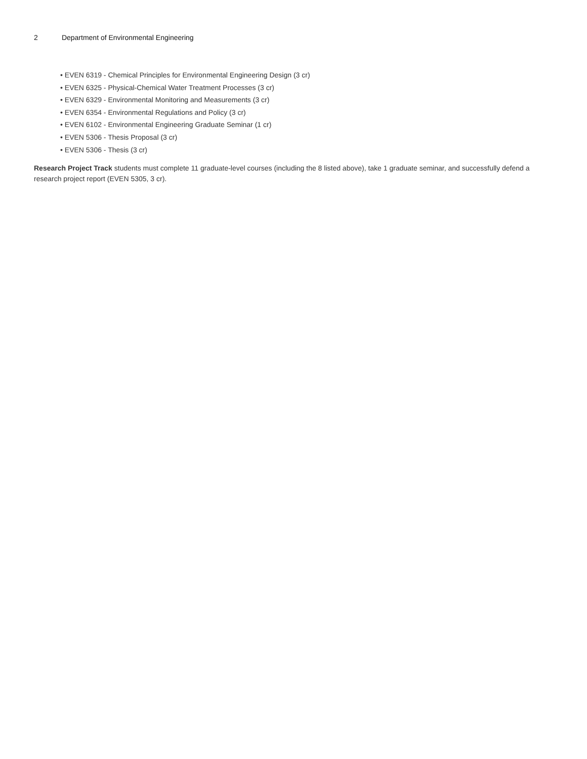2 Department of Environmental Engineering
• EVEN 6319 - Chemical Principles for Environmental Engineering Design (3 cr)
• EVEN 6325 - Physical-Chemical Water Treatment Processes (3 cr)
• EVEN 6329 - Environmental Monitoring and Measurements (3 cr)
• EVEN 6354 - Environmental Regulations and Policy (3 cr)
• EVEN 6102 - Environmental Engineering Graduate Seminar (1 cr)
• EVEN 5306 - Thesis Proposal (3 cr)
• EVEN 5306 - Thesis (3 cr)
Research Project Track students must complete 11 graduate-level courses (including the 8 listed above), take 1 graduate seminar, and successfully defend a research project report (EVEN 5305, 3 cr).